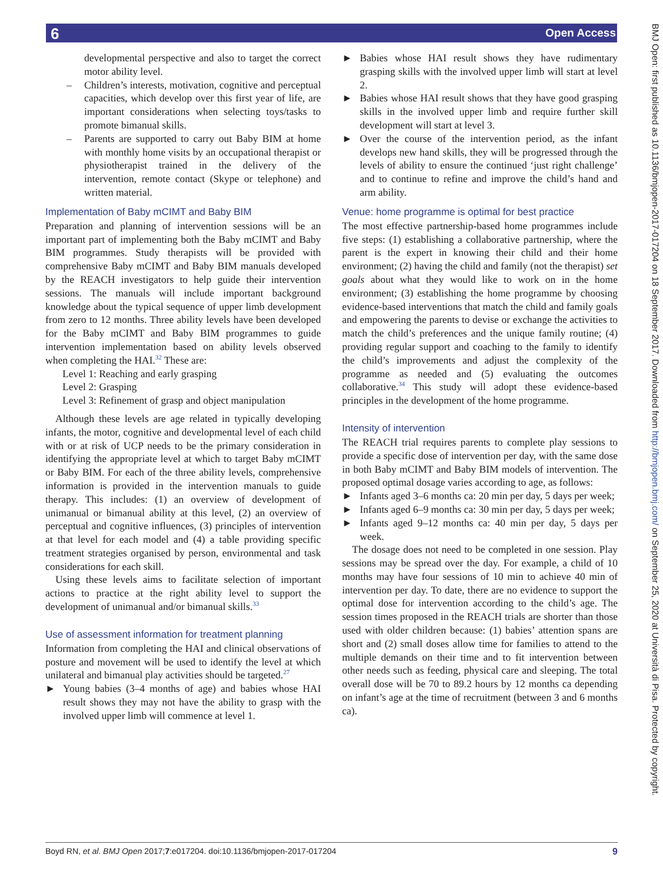6 Open Access
BMJ Open: first published as 10.1136/bmjopen-2017-017204 on 18 September 2017. Downloaded from http://bmjopen.bmj.com/ on September 25, 2020 at Università di Pisa. Protected by copyright.
developmental perspective and also to target the correct motor ability level.
– Children’s interests, motivation, cognitive and perceptual capacities, which develop over this first year of life, are important considerations when selecting toys/tasks to promote bimanual skills.
– Parents are supported to carry out Baby BIM at home with monthly home visits by an occupational therapist or physiotherapist trained in the delivery of the intervention, remote contact (Skype or telephone) and written material.
Implementation of Baby mCIMT and Baby BIM
Preparation and planning of intervention sessions will be an important part of implementing both the Baby mCIMT and Baby BIM programmes. Study therapists will be provided with comprehensive Baby mCIMT and Baby BIM manuals developed by the REACH investigators to help guide their intervention sessions. The manuals will include important background knowledge about the typical sequence of upper limb development from zero to 12 months. Three ability levels have been developed for the Baby mCIMT and Baby BIM programmes to guide intervention implementation based on ability levels observed when completing the HAI.<sup>32</sup> These are:
Level 1: Reaching and early grasping
Level 2: Grasping
Level 3: Refinement of grasp and object manipulation
Although these levels are age related in typically developing infants, the motor, cognitive and developmental level of each child with or at risk of UCP needs to be the primary consideration in identifying the appropriate level at which to target Baby mCIMT or Baby BIM. For each of the three ability levels, comprehensive information is provided in the intervention manuals to guide therapy. This includes: (1) an overview of development of unimanual or bimanual ability at this level, (2) an overview of perceptual and cognitive influences, (3) principles of intervention at that level for each model and (4) a table providing specific treatment strategies organised by person, environmental and task considerations for each skill.
Using these levels aims to facilitate selection of important actions to practice at the right ability level to support the development of unimanual and/or bimanual skills.<sup>33</sup>
Use of assessment information for treatment planning
Information from completing the HAI and clinical observations of posture and movement will be used to identify the level at which unilateral and bimanual play activities should be targeted.<sup>27</sup>
► Young babies (3–4 months of age) and babies whose HAI result shows they may not have the ability to grasp with the involved upper limb will commence at level 1.
► Babies whose HAI result shows they have rudimentary grasping skills with the involved upper limb will start at level 2.
► Babies whose HAI result shows that they have good grasping skills in the involved upper limb and require further skill development will start at level 3.
► Over the course of the intervention period, as the infant develops new hand skills, they will be progressed through the levels of ability to ensure the continued ‘just right challenge’ and to continue to refine and improve the child’s hand and arm ability.
Venue: home programme is optimal for best practice
The most effective partnership-based home programmes include five steps: (1) establishing a collaborative partnership, where the parent is the expert in knowing their child and their home environment; (2) having the child and family (not the therapist) set goals about what they would like to work on in the home environment; (3) establishing the home programme by choosing evidence-based interventions that match the child and family goals and empowering the parents to devise or exchange the activities to match the child’s preferences and the unique family routine; (4) providing regular support and coaching to the family to identify the child’s improvements and adjust the complexity of the programme as needed and (5) evaluating the outcomes collaborative.<sup>34</sup> This study will adopt these evidence-based principles in the development of the home programme.
Intensity of intervention
The REACH trial requires parents to complete play sessions to provide a specific dose of intervention per day, with the same dose in both Baby mCIMT and Baby BIM models of intervention. The proposed optimal dosage varies according to age, as follows:
► Infants aged 3–6 months ca: 20 min per day, 5 days per week;
► Infants aged 6–9 months ca: 30 min per day, 5 days per week;
► Infants aged 9–12 months ca: 40 min per day, 5 days per week.
The dosage does not need to be completed in one session. Play sessions may be spread over the day. For example, a child of 10 months may have four sessions of 10 min to achieve 40 min of intervention per day. To date, there are no evidence to support the optimal dose for intervention according to the child’s age. The session times proposed in the REACH trials are shorter than those used with older children because: (1) babies’ attention spans are short and (2) small doses allow time for families to attend to the multiple demands on their time and to fit intervention between other needs such as feeding, physical care and sleeping. The total overall dose will be 70 to 89.2 hours by 12 months ca depending on infant’s age at the time of recruitment (between 3 and 6 months ca).
Boyd RN, et al. BMJ Open 2017;7:e017204. doi:10.1136/bmjopen-2017-017204 9